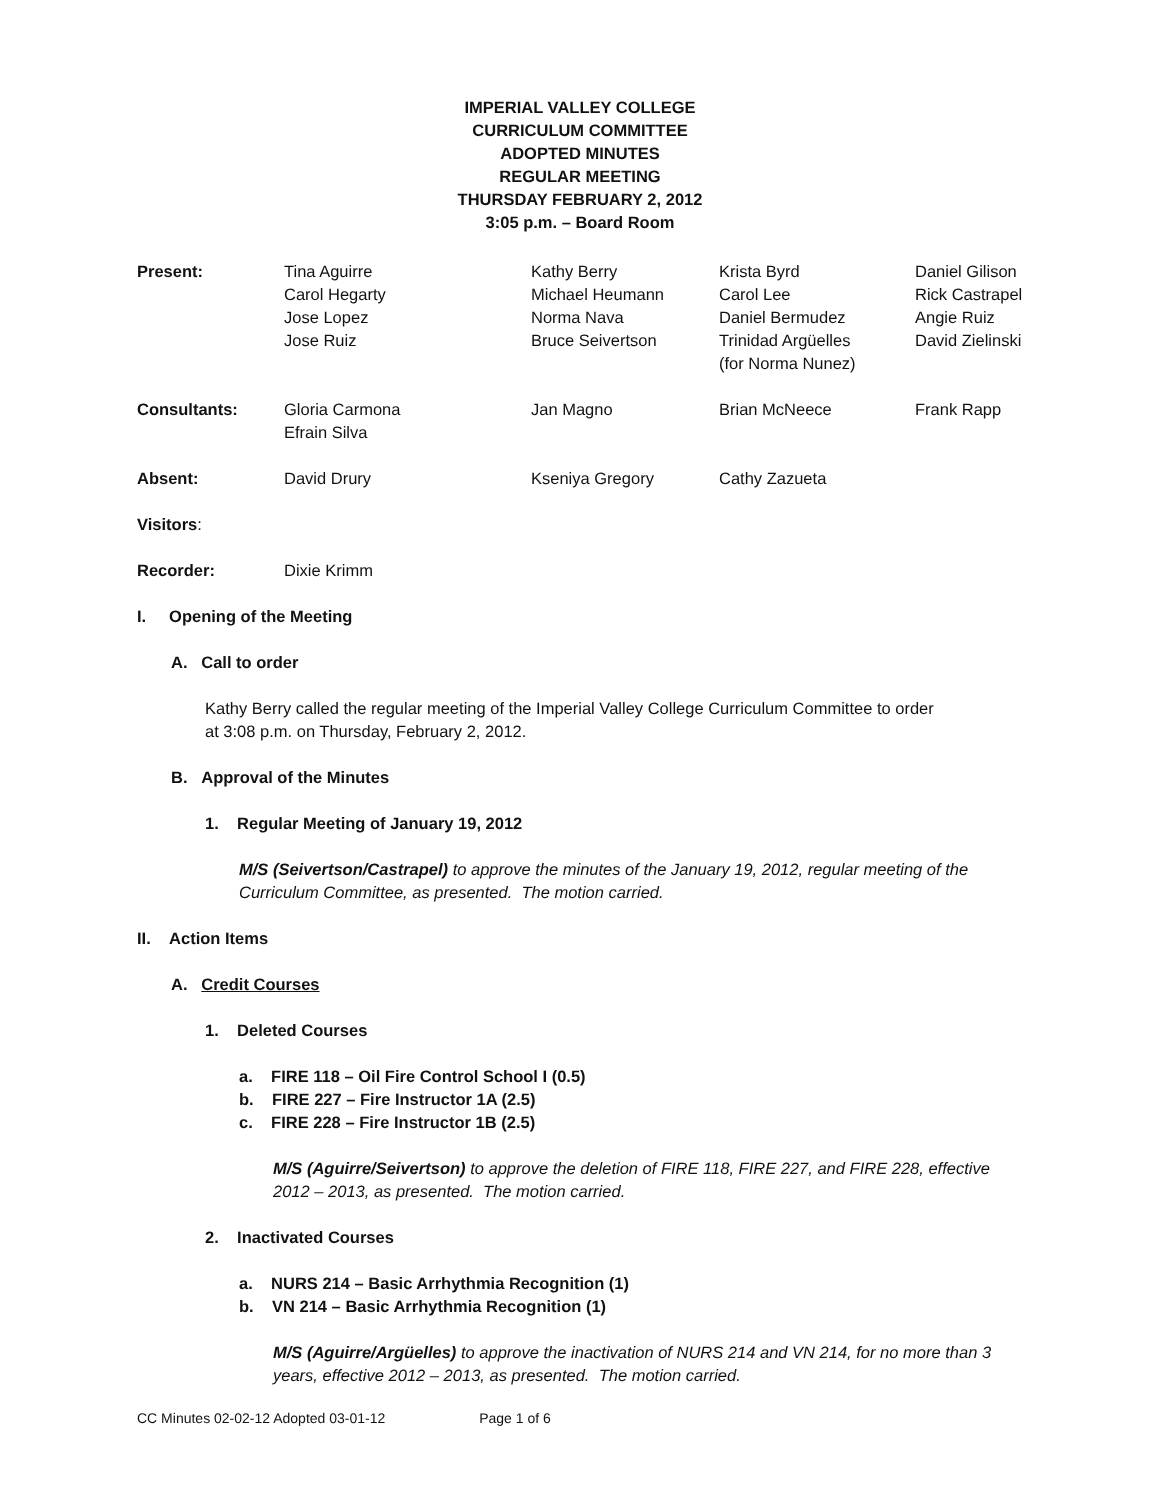IMPERIAL VALLEY COLLEGE
CURRICULUM COMMITTEE
ADOPTED MINUTES
REGULAR MEETING
THURSDAY FEBRUARY 2, 2012
3:05 p.m. – Board Room
| Present: | Tina Aguirre Carol Hegarty Jose Lopez Jose Ruiz | Kathy Berry Michael Heumann Norma Nava Bruce Seivertson | Krista Byrd Carol Lee Daniel Bermudez Trinidad Argüelles (for Norma Nunez) | Daniel Gilison Rick Castrapel Angie Ruiz David Zielinski |
| Consultants: | Gloria Carmona Efrain Silva | Jan Magno | Brian McNeece | Frank Rapp |
| Absent: | David Drury | Kseniya Gregory | Cathy Zazueta | |
| Visitors : | | | | |
| Recorder: | Dixie Krimm | | | |
I. Opening of the Meeting
A. Call to order
Kathy Berry called the regular meeting of the Imperial Valley College Curriculum Committee to order at 3:08 p.m. on Thursday, February 2, 2012.
B. Approval of the Minutes
1. Regular Meeting of January 19, 2012
M/S (Seivertson/Castrapel) to approve the minutes of the January 19, 2012, regular meeting of the Curriculum Committee, as presented. The motion carried.
II. Action Items
A. Credit Courses
1. Deleted Courses
a. FIRE 118 – Oil Fire Control School I (0.5)
b. FIRE 227 – Fire Instructor 1A (2.5)
c. FIRE 228 – Fire Instructor 1B (2.5)
M/S (Aguirre/Seivertson) to approve the deletion of FIRE 118, FIRE 227, and FIRE 228, effective 2012 – 2013, as presented. The motion carried.
2. Inactivated Courses
a. NURS 214 – Basic Arrhythmia Recognition (1)
b. VN 214 – Basic Arrhythmia Recognition (1)
M/S (Aguirre/Argüelles) to approve the inactivation of NURS 214 and VN 214, for no more than 3 years, effective 2012 – 2013, as presented. The motion carried.
CC Minutes 02-02-12 Adopted 03-01-12 Page 1 of 6